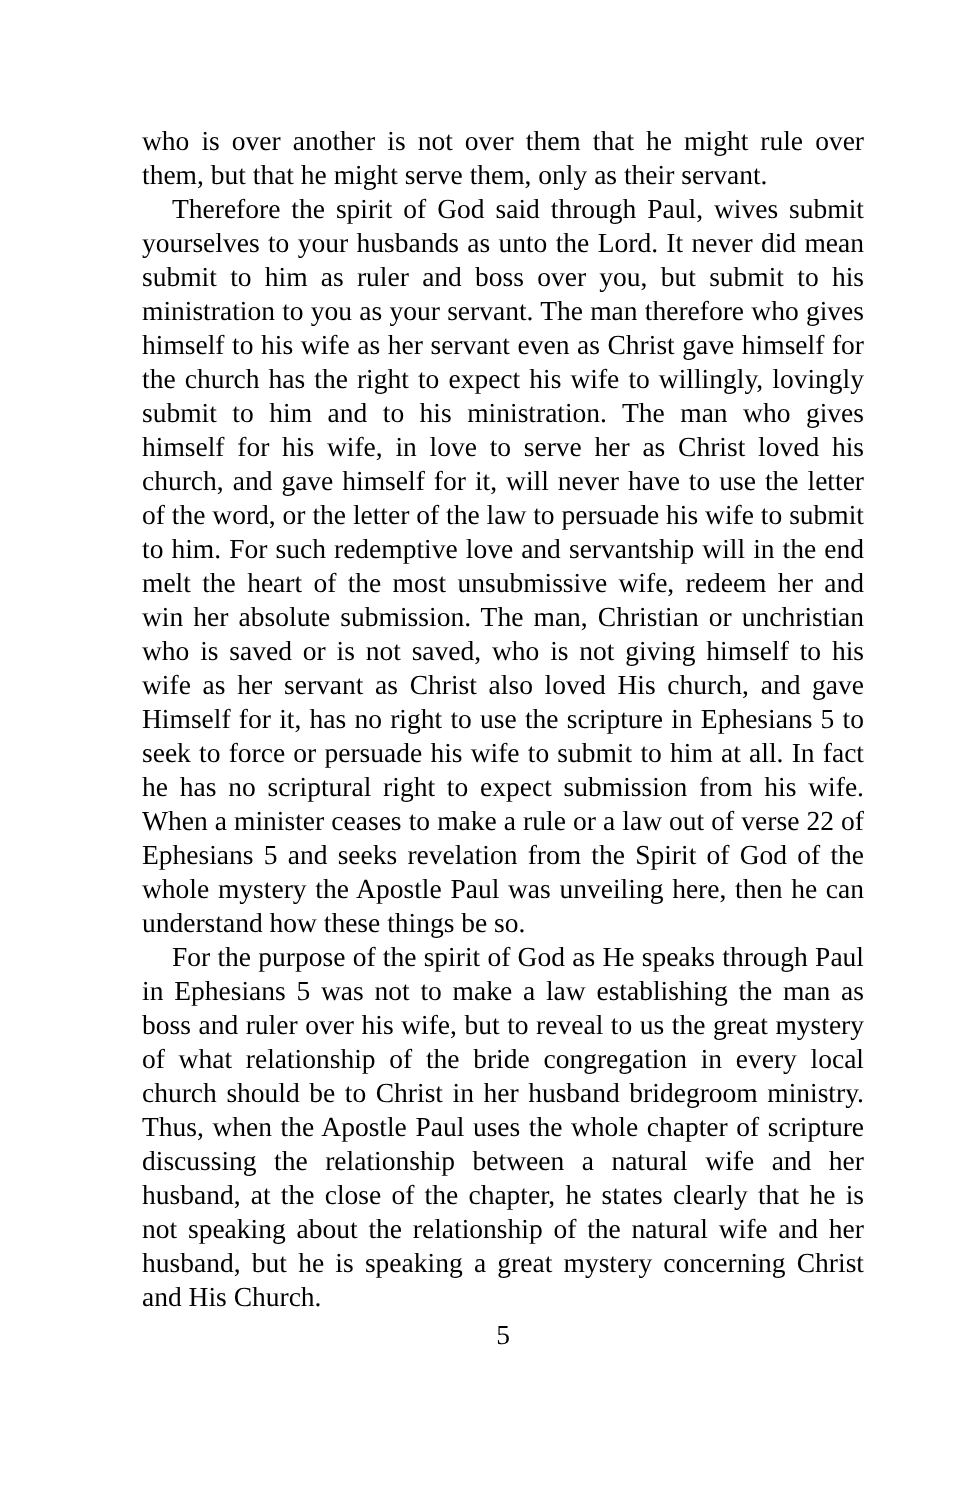who is over another is not over them that he might rule over them, but that he might serve them, only as their servant.
Therefore the spirit of God said through Paul, wives submit yourselves to your husbands as unto the Lord. It never did mean submit to him as ruler and boss over you, but submit to his ministration to you as your servant. The man therefore who gives himself to his wife as her servant even as Christ gave himself for the church has the right to expect his wife to willingly, lovingly submit to him and to his ministration. The man who gives himself for his wife, in love to serve her as Christ loved his church, and gave himself for it, will never have to use the letter of the word, or the letter of the law to persuade his wife to submit to him. For such redemptive love and servantship will in the end melt the heart of the most unsubmissive wife, redeem her and win her absolute submission. The man, Christian or unchristian who is saved or is not saved, who is not giving himself to his wife as her servant as Christ also loved His church, and gave Himself for it, has no right to use the scripture in Ephesians 5 to seek to force or persuade his wife to submit to him at all. In fact he has no scriptural right to expect submission from his wife. When a minister ceases to make a rule or a law out of verse 22 of Ephesians 5 and seeks revelation from the Spirit of God of the whole mystery the Apostle Paul was unveiling here, then he can understand how these things be so.
For the purpose of the spirit of God as He speaks through Paul in Ephesians 5 was not to make a law establishing the man as boss and ruler over his wife, but to reveal to us the great mystery of what relationship of the bride congregation in every local church should be to Christ in her husband bridegroom ministry. Thus, when the Apostle Paul uses the whole chapter of scripture discussing the relationship between a natural wife and her husband, at the close of the chapter, he states clearly that he is not speaking about the relationship of the natural wife and her husband, but he is speaking a great mystery concerning Christ and His Church.
5